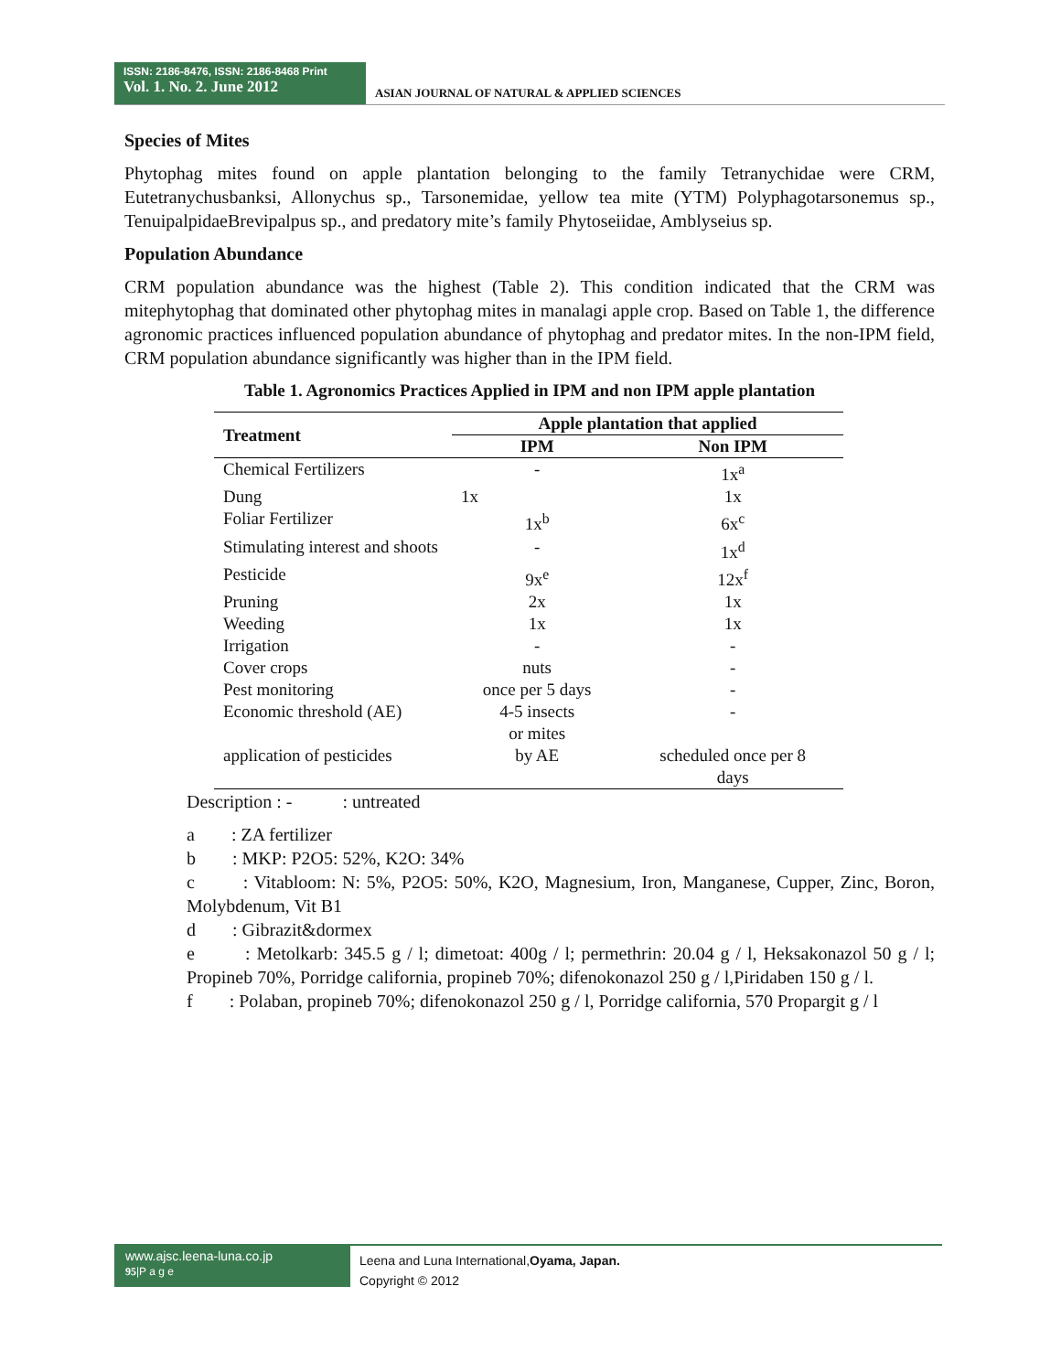ISSN: 2186-8476, ISSN: 2186-8468 Print
Vol. 1. No. 2. June 2012
ASIAN JOURNAL OF NATURAL & APPLIED SCIENCES
Species of Mites
Phytophag mites found on apple plantation belonging to the family Tetranychidae were CRM, Eutetranychusbanksi, Allonychus sp., Tarsonemidae, yellow tea mite (YTM) Polyphagotarsonemus sp., TenuipalpidaeBrevipalpus sp., and predatory mite’s family Phytoseiidae, Amblyseius sp.
Population Abundance
CRM population abundance was the highest (Table 2). This condition indicated that the CRM was mitephytophag that dominated other phytophag mites in manalagi apple crop. Based on Table 1, the difference agronomic practices influenced population abundance of phytophag and predator mites. In the non-IPM field, CRM population abundance significantly was higher than in the IPM field.
Table 1. Agronomics Practices Applied in IPM and non IPM apple plantation
| Treatment | Apple plantation that applied | |
| --- | --- | --- |
| | IPM | Non IPM |
| Chemical Fertilizers | - | 1x<sup>a</sup> |
| Dung | 1x | 1x |
| Foliar Fertilizer | 1x<sup>b</sup> | 6x<sup>c</sup> |
| Stimulating interest and shoots | - | 1x<sup>d</sup> |
| Pesticide | 9x<sup>e</sup> | 12x<sup>f</sup> |
| Pruning | 2x | 1x |
| Weeding | 1x | 1x |
| Irrigation | - | - |
| Cover crops | nuts | - |
| Pest monitoring | once per 5 days | - |
| Economic threshold (AE) | 4-5 insects or mites | - |
| application of pesticides | by AE | scheduled once per 8 days |
Description : - : untreated
a : ZA fertilizer
b : MKP: P2O5: 52%, K2O: 34%
c : Vitabloom: N: 5%, P2O5: 50%, K2O, Magnesium, Iron, Manganese, Cupper, Zinc, Boron, Molybdenum, Vit B1
d : Gibrazit&dormex
e : Metolkarb: 345.5 g / l; dimetoat: 400g / l; permethrin: 20.04 g / l, Heksakonazol 50 g / l; Propineb 70%, Porridge california, propineb 70%; difenokonazol 250 g / l,Piridaben 150 g / l.
f : Polaban, propineb 70%; difenokonazol 250 g / l, Porridge california, 570 Propargit g / l
www.ajsc.leena-luna.co.jp
95|P a g e
Leena and Luna International,Oyama, Japan.
Copyright © 2012